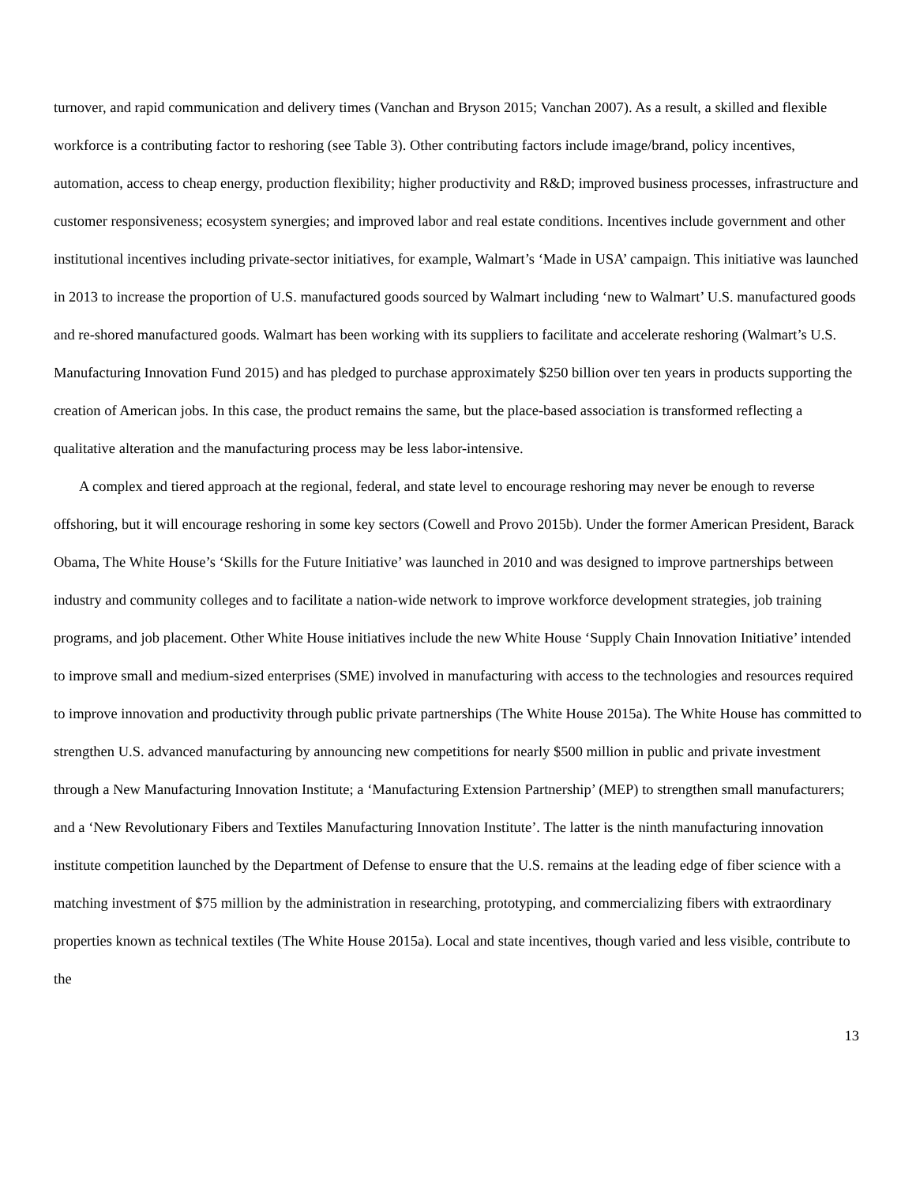turnover, and rapid communication and delivery times (Vanchan and Bryson 2015; Vanchan 2007). As a result, a skilled and flexible workforce is a contributing factor to reshoring (see Table 3). Other contributing factors include image/brand, policy incentives, automation, access to cheap energy, production flexibility; higher productivity and R&D; improved business processes, infrastructure and customer responsiveness; ecosystem synergies; and improved labor and real estate conditions. Incentives include government and other institutional incentives including private-sector initiatives, for example, Walmart’s ‘Made in USA’ campaign. This initiative was launched in 2013 to increase the proportion of U.S. manufactured goods sourced by Walmart including ‘new to Walmart’ U.S. manufactured goods and re-shored manufactured goods. Walmart has been working with its suppliers to facilitate and accelerate reshoring (Walmart’s U.S. Manufacturing Innovation Fund 2015) and has pledged to purchase approximately $250 billion over ten years in products supporting the creation of American jobs. In this case, the product remains the same, but the place-based association is transformed reflecting a qualitative alteration and the manufacturing process may be less labor-intensive.
A complex and tiered approach at the regional, federal, and state level to encourage reshoring may never be enough to reverse offshoring, but it will encourage reshoring in some key sectors (Cowell and Provo 2015b). Under the former American President, Barack Obama, The White House’s ‘Skills for the Future Initiative’ was launched in 2010 and was designed to improve partnerships between industry and community colleges and to facilitate a nation-wide network to improve workforce development strategies, job training programs, and job placement. Other White House initiatives include the new White House ‘Supply Chain Innovation Initiative’ intended to improve small and medium-sized enterprises (SME) involved in manufacturing with access to the technologies and resources required to improve innovation and productivity through public private partnerships (The White House 2015a). The White House has committed to strengthen U.S. advanced manufacturing by announcing new competitions for nearly $500 million in public and private investment through a New Manufacturing Innovation Institute; a ‘Manufacturing Extension Partnership’ (MEP) to strengthen small manufacturers; and a ‘New Revolutionary Fibers and Textiles Manufacturing Innovation Institute’. The latter is the ninth manufacturing innovation institute competition launched by the Department of Defense to ensure that the U.S. remains at the leading edge of fiber science with a matching investment of $75 million by the administration in researching, prototyping, and commercializing fibers with extraordinary properties known as technical textiles (The White House 2015a). Local and state incentives, though varied and less visible, contribute to the
13